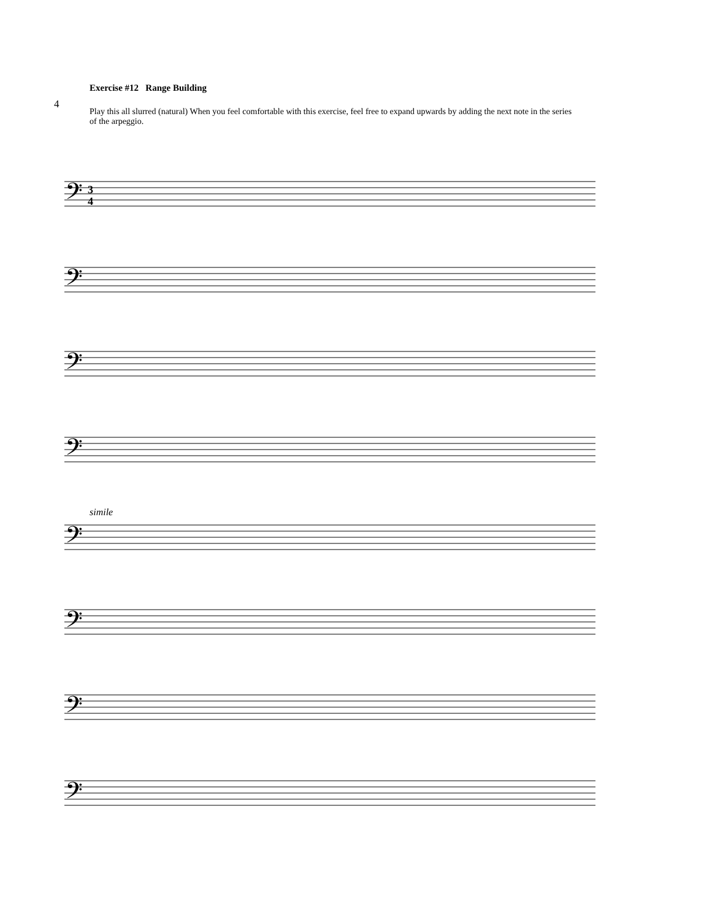4
Exercise #12 Range Building
Play this all slurred (natural) When you feel comfortable with this exercise, feel free to expand upwards by adding the next note in the series of the arpeggio.
𝄢
𝄢
𝄢
𝄢
𝄢
𝄢
𝄢
𝄢
3
4
simile